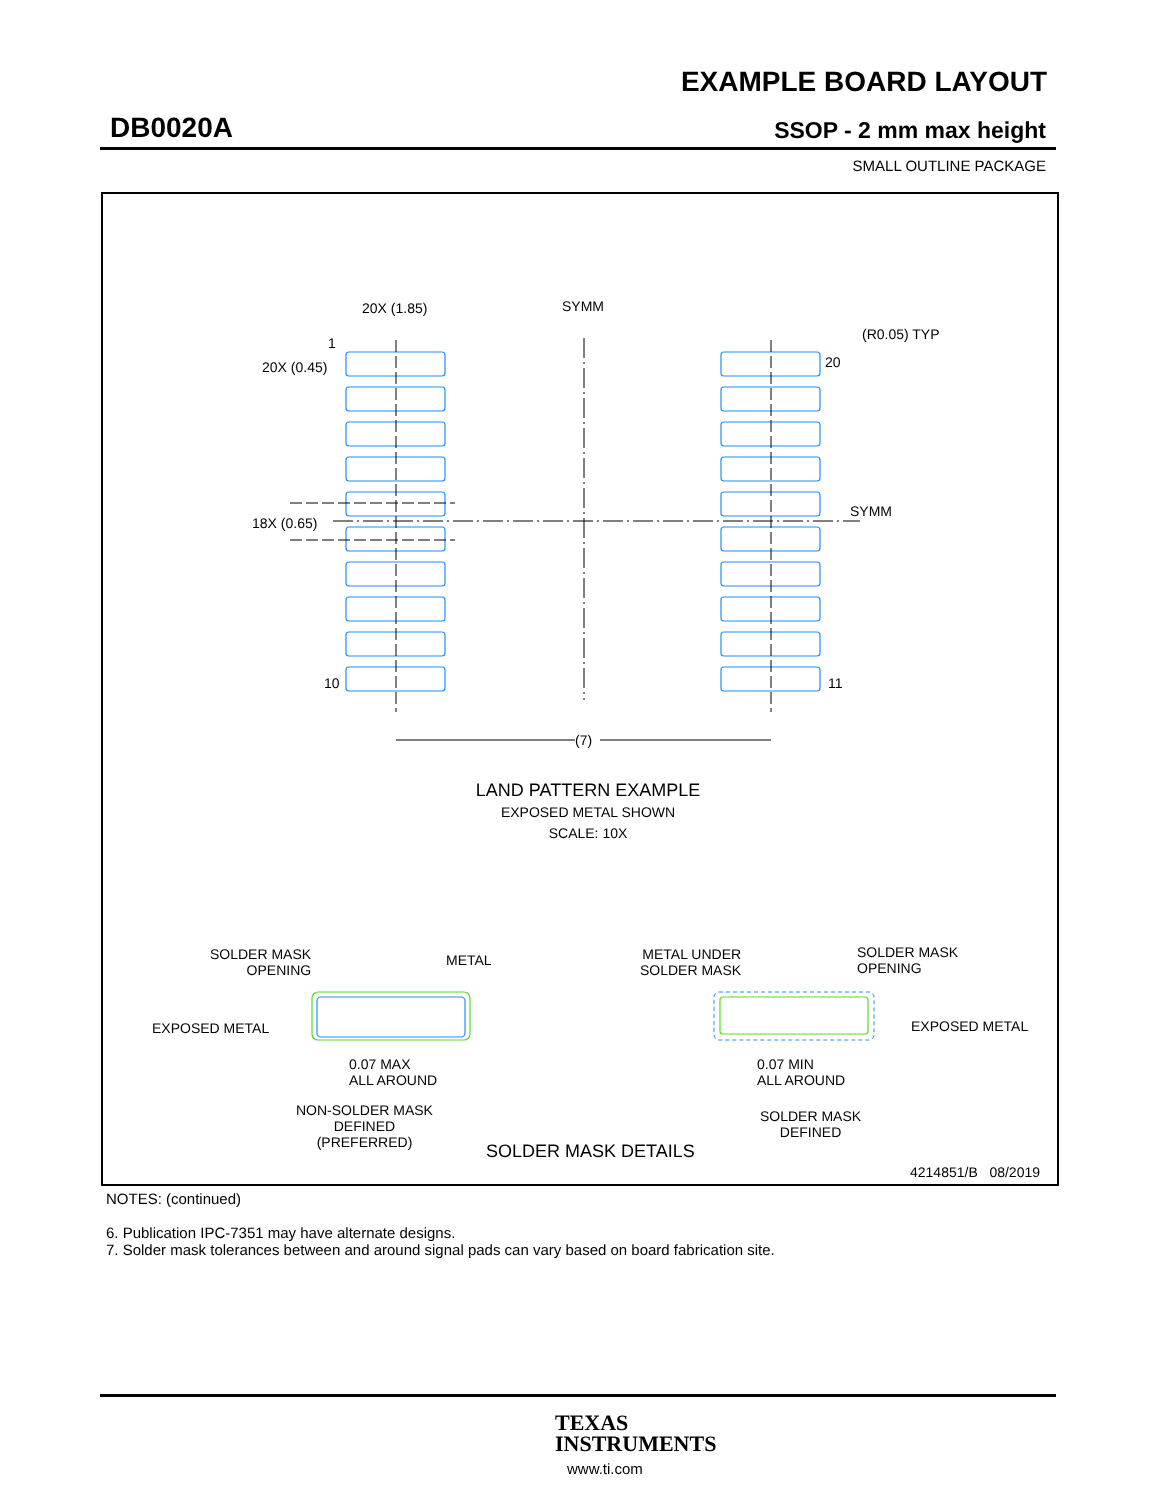EXAMPLE BOARD LAYOUT
DB0020A SSOP - 2 mm max height
SMALL OUTLINE PACKAGE
20X (1.85) SYMM
(R0.05) TYP
1
20
20X (0.45)
SYMM
18X (0.65)
10 11
(7)
LAND PATTERN EXAMPLE
EXPOSED METAL SHOWN
SCALE: 10X
SOLDER MASK
OPENING
METAL
EXPOSED METAL
0.07 MAX
ALL AROUND
NON-SOLDER MASK
DEFINED
(PREFERRED)
METAL UNDER
SOLDER MASK
SOLDER MASK
OPENING
EXPOSED METAL
0.07 MIN
ALL AROUND
SOLDER MASK
DEFINED
SOLDER MASK DETAILS
4214851/B 08/2019
NOTES: (continued)
6. Publication IPC-7351 may have alternate designs.
7. Solder mask tolerances between and around signal pads can vary based on board fabrication site.
TEXAS
INSTRUMENTS
www.ti.com